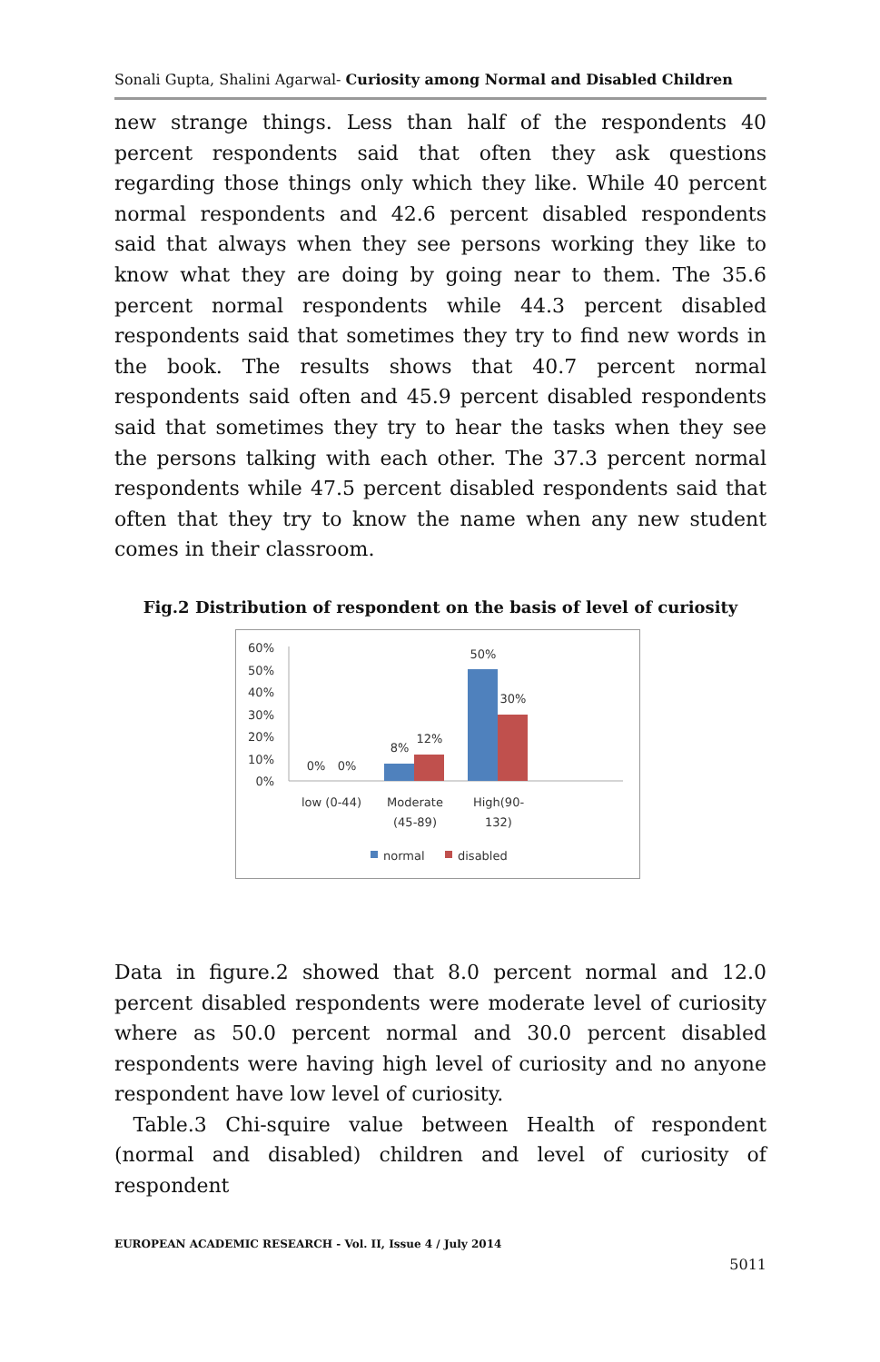Sonali Gupta, Shalini Agarwal- Curiosity among Normal and Disabled Children
new strange things. Less than half of the respondents 40 percent respondents said that often they ask questions regarding those things only which they like. While 40 percent normal respondents and 42.6 percent disabled respondents said that always when they see persons working they like to know what they are doing by going near to them. The 35.6 percent normal respondents while 44.3 percent disabled respondents said that sometimes they try to find new words in the book. The results shows that 40.7 percent normal respondents said often and 45.9 percent disabled respondents said that sometimes they try to hear the tasks when they see the persons talking with each other. The 37.3 percent normal respondents while 47.5 percent disabled respondents said that often that they try to know the name when any new student comes in their classroom.
Fig.2 Distribution of respondent on the basis of level of curiosity
60%
50%
40%
30%
20%
10%
0%
0%
0%
8%
12%
50%
30%
low (0-44)
Moderate
(45-89)
High(90-
132)
normal
disabled
Data in figure.2 showed that 8.0 percent normal and 12.0 percent disabled respondents were moderate level of curiosity where as 50.0 percent normal and 30.0 percent disabled respondents were having high level of curiosity and no anyone respondent have low level of curiosity.
Table.3 Chi-squire value between Health of respondent (normal and disabled) children and level of curiosity of respondent
EUROPEAN ACADEMIC RESEARCH - Vol. II, Issue 4 / July 2014
5011